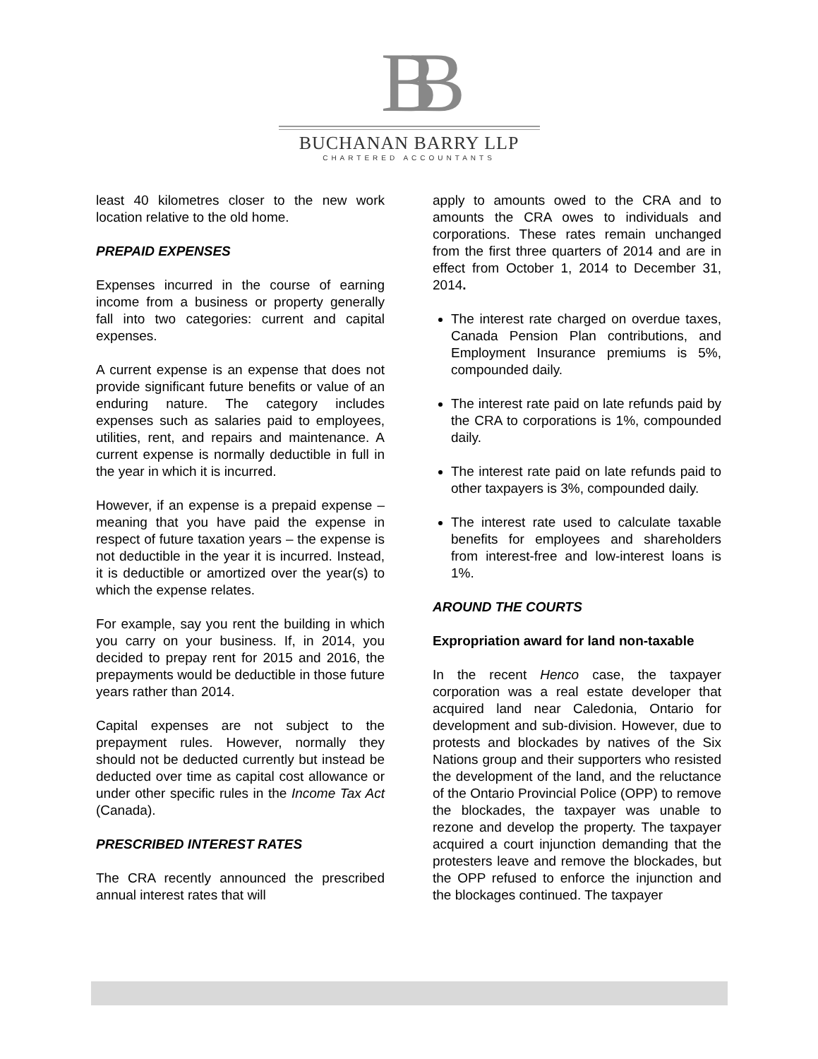BB
BUCHANAN BARRY LLP
CHARTERED ACCOUNTANTS
least 40 kilometres closer to the new work location relative to the old home.
PREPAID EXPENSES
Expenses incurred in the course of earning income from a business or property generally fall into two categories: current and capital expenses.
A current expense is an expense that does not provide significant future benefits or value of an enduring nature. The category includes expenses such as salaries paid to employees, utilities, rent, and repairs and maintenance. A current expense is normally deductible in full in the year in which it is incurred.
However, if an expense is a prepaid expense – meaning that you have paid the expense in respect of future taxation years – the expense is not deductible in the year it is incurred. Instead, it is deductible or amortized over the year(s) to which the expense relates.
For example, say you rent the building in which you carry on your business. If, in 2014, you decided to prepay rent for 2015 and 2016, the prepayments would be deductible in those future years rather than 2014.
Capital expenses are not subject to the prepayment rules. However, normally they should not be deducted currently but instead be deducted over time as capital cost allowance or under other specific rules in the Income Tax Act (Canada).
PRESCRIBED INTEREST RATES
The CRA recently announced the prescribed annual interest rates that will
apply to amounts owed to the CRA and to amounts the CRA owes to individuals and corporations. These rates remain unchanged from the first three quarters of 2014 and are in effect from October 1, 2014 to December 31, 2014.
The interest rate charged on overdue taxes, Canada Pension Plan contributions, and Employment Insurance premiums is 5%, compounded daily.
The interest rate paid on late refunds paid by the CRA to corporations is 1%, compounded daily.
The interest rate paid on late refunds paid to other taxpayers is 3%, compounded daily.
The interest rate used to calculate taxable benefits for employees and shareholders from interest-free and low-interest loans is 1%.
AROUND THE COURTS
Expropriation award for land non-taxable
In the recent Henco case, the taxpayer corporation was a real estate developer that acquired land near Caledonia, Ontario for development and sub-division. However, due to protests and blockades by natives of the Six Nations group and their supporters who resisted the development of the land, and the reluctance of the Ontario Provincial Police (OPP) to remove the blockades, the taxpayer was unable to rezone and develop the property. The taxpayer acquired a court injunction demanding that the protesters leave and remove the blockades, but the OPP refused to enforce the injunction and the blockages continued. The taxpayer